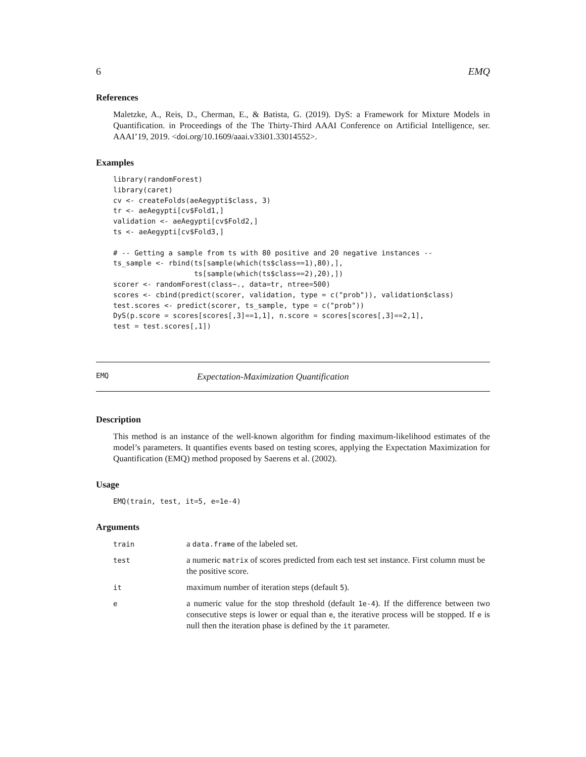6 EMQ
References
Maletzke, A., Reis, D., Cherman, E., & Batista, G. (2019). DyS: a Framework for Mixture Models in Quantification. in Proceedings of the The Thirty-Third AAAI Conference on Artificial Intelligence, ser. AAAI’19, 2019. <doi.org/10.1609/aaai.v33i01.33014552>.
Examples
library(randomForest)
library(caret)
cv <- createFolds(aeAegypti$class, 3)
tr <- aeAegypti[cv$Fold1,]
validation <- aeAegypti[cv$Fold2,]
ts <- aeAegypti[cv$Fold3,]

# -- Getting a sample from ts with 80 positive and 20 negative instances --
ts_sample <- rbind(ts[sample(which(ts$class==1),80),],
                   ts[sample(which(ts$class==2),20),])
scorer <- randomForest(class~., data=tr, ntree=500)
scores <- cbind(predict(scorer, validation, type = c("prob")), validation$class)
test.scores <- predict(scorer, ts_sample, type = c("prob"))
DyS(p.score = scores[scores[,3]==1,1], n.score = scores[scores[,3]==2,1],
test = test.scores[,1])
EMQ Expectation-Maximization Quantification
Description
This method is an instance of the well-known algorithm for finding maximum-likelihood estimates of the model’s parameters. It quantifies events based on testing scores, applying the Expectation Maximization for Quantification (EMQ) method proposed by Saerens et al. (2002).
Usage
EMQ(train, test, it=5, e=1e-4)
Arguments
| train | a data.frame of the labeled set. |
| test | a numeric matrix of scores predicted from each test set instance. First column must be the positive score. |
| it | maximum number of iteration steps (default 5 ). |
| e | a numeric value for the stop threshold (default 1e-4 ). If the difference between two consecutive steps is lower or equal than e , the iterative process will be stopped. If e is null then the iteration phase is defined by the it parameter. |